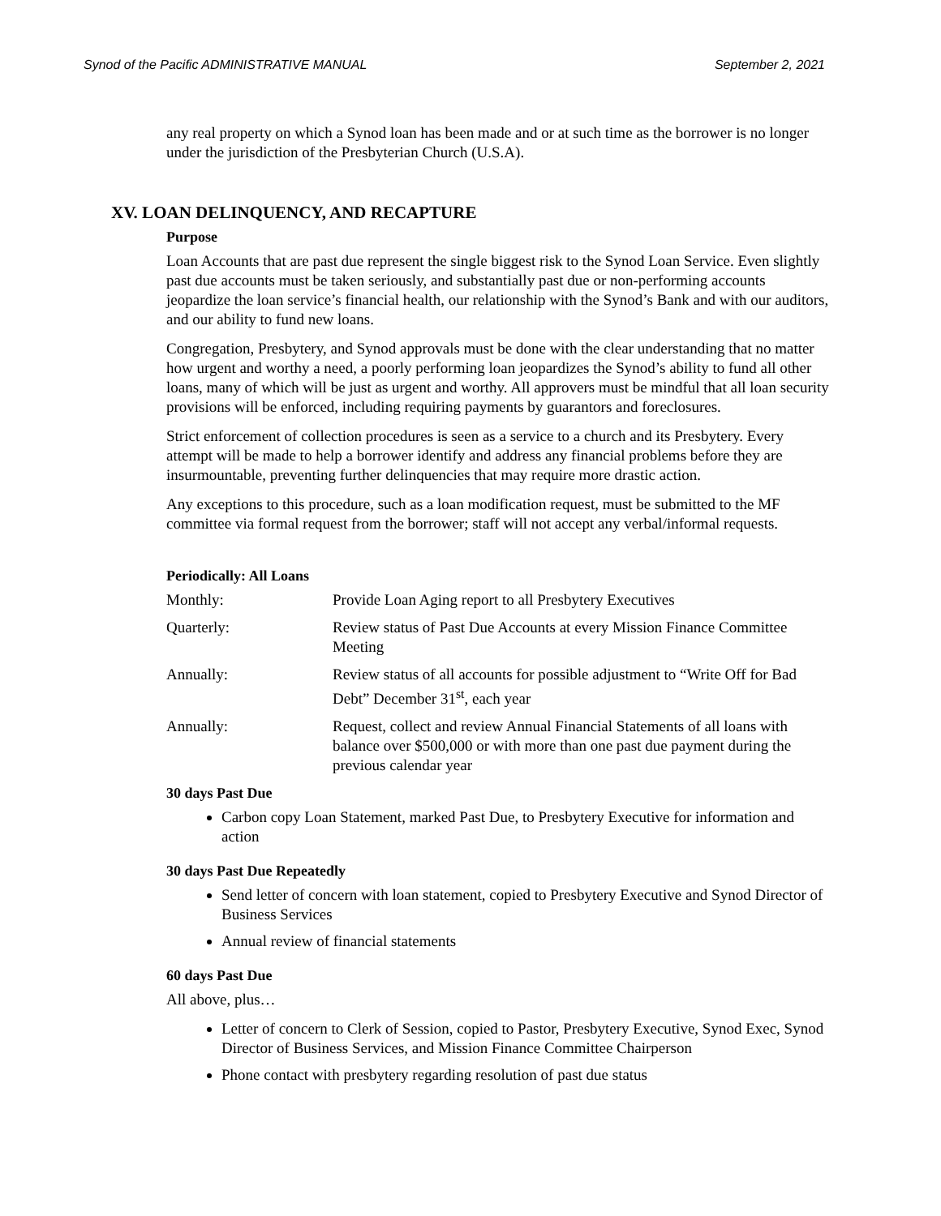Synod of the Pacific ADMINISTRATIVE MANUAL September 2, 2021
any real property on which a Synod loan has been made and or at such time as the borrower is no longer under the jurisdiction of the Presbyterian Church (U.S.A).
XV. LOAN DELINQUENCY, AND RECAPTURE
Purpose
Loan Accounts that are past due represent the single biggest risk to the Synod Loan Service. Even slightly past due accounts must be taken seriously, and substantially past due or non-performing accounts jeopardize the loan service’s financial health, our relationship with the Synod’s Bank and with our auditors, and our ability to fund new loans.
Congregation, Presbytery, and Synod approvals must be done with the clear understanding that no matter how urgent and worthy a need, a poorly performing loan jeopardizes the Synod’s ability to fund all other loans, many of which will be just as urgent and worthy. All approvers must be mindful that all loan security provisions will be enforced, including requiring payments by guarantors and foreclosures.
Strict enforcement of collection procedures is seen as a service to a church and its Presbytery. Every attempt will be made to help a borrower identify and address any financial problems before they are insurmountable, preventing further delinquencies that may require more drastic action.
Any exceptions to this procedure, such as a loan modification request, must be submitted to the MF committee via formal request from the borrower; staff will not accept any verbal/informal requests.
Periodically: All Loans
| Monthly: | Provide Loan Aging report to all Presbytery Executives |
| Quarterly: | Review status of Past Due Accounts at every Mission Finance Committee Meeting |
| Annually: | Review status of all accounts for possible adjustment to “Write Off for Bad Debt” December 31<sup>st</sup>, each year |
| Annually: | Request, collect and review Annual Financial Statements of all loans with balance over $500,000 or with more than one past due payment during the previous calendar year |
30 days Past Due
Carbon copy Loan Statement, marked Past Due, to Presbytery Executive for information and action
30 days Past Due Repeatedly
Send letter of concern with loan statement, copied to Presbytery Executive and Synod Director of Business Services
Annual review of financial statements
60 days Past Due
All above, plus…
Letter of concern to Clerk of Session, copied to Pastor, Presbytery Executive, Synod Exec, Synod Director of Business Services, and Mission Finance Committee Chairperson
Phone contact with presbytery regarding resolution of past due status